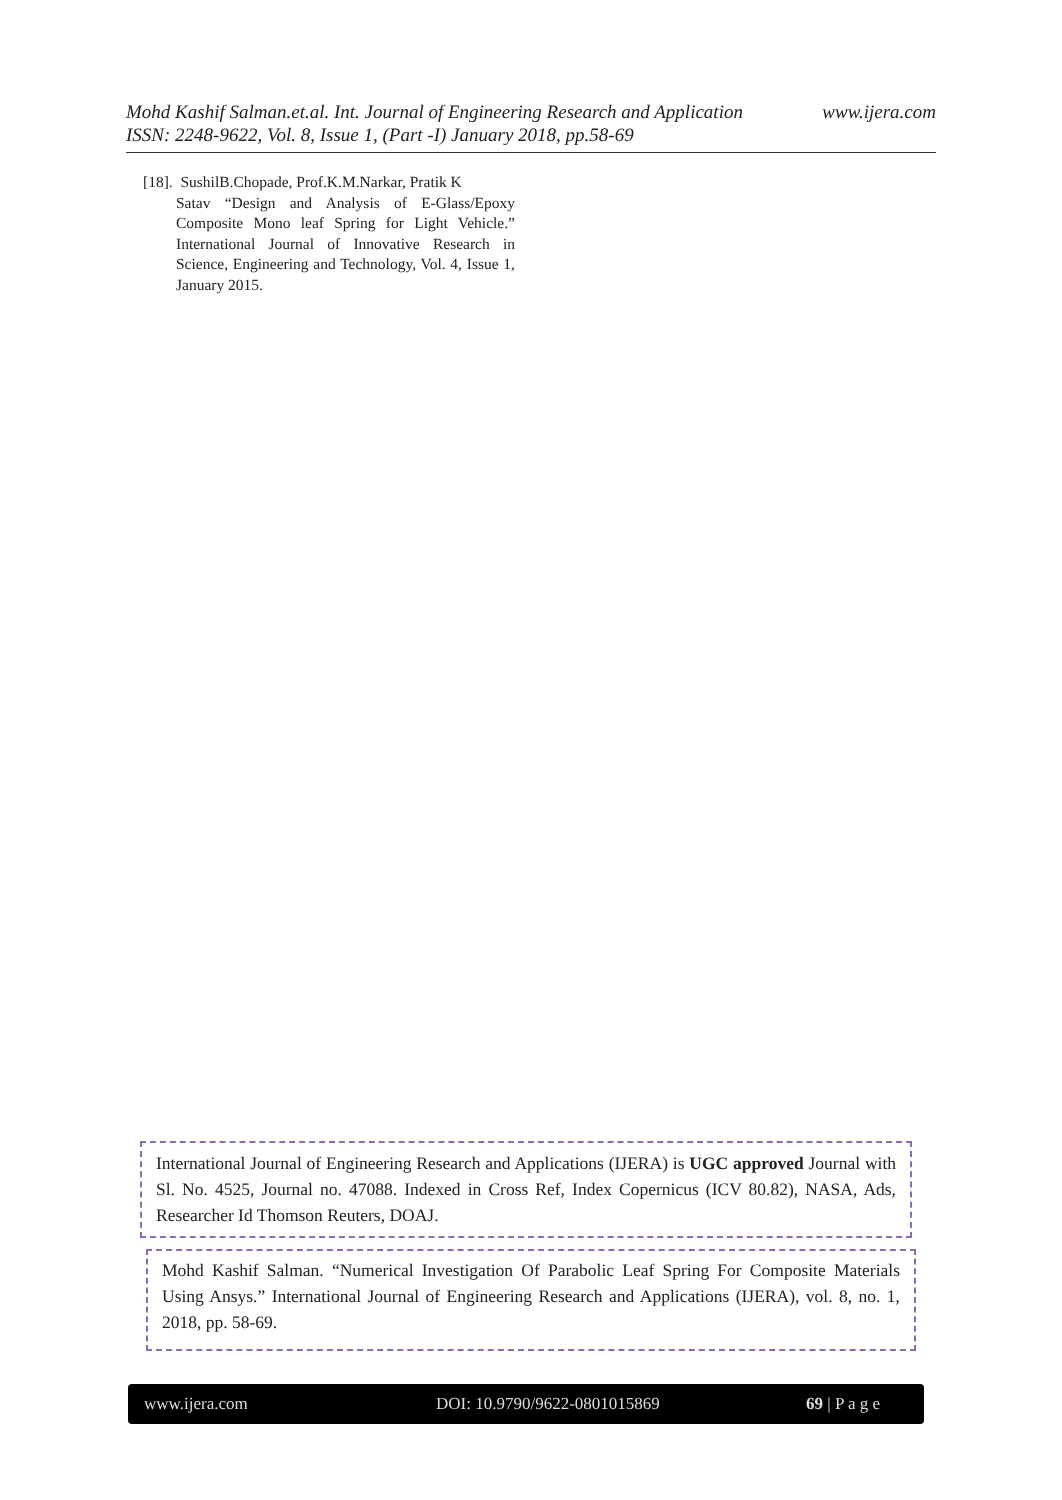Mohd Kashif Salman.et.al. Int. Journal of Engineering Research and Application www.ijera.com
ISSN: 2248-9622, Vol. 8, Issue 1, (Part -I) January 2018, pp.58-69
[18]. SushilB.Chopade, Prof.K.M.Narkar, Pratik K
Satav “Design and Analysis of E-Glass/Epoxy Composite Mono leaf Spring for Light Vehicle.” International Journal of Innovative Research in Science, Engineering and Technology, Vol. 4, Issue 1, January 2015.
International Journal of Engineering Research and Applications (IJERA) is UGC approved Journal with Sl. No. 4525, Journal no. 47088. Indexed in Cross Ref, Index Copernicus (ICV 80.82), NASA, Ads, Researcher Id Thomson Reuters, DOAJ.
Mohd Kashif Salman. “Numerical Investigation Of Parabolic Leaf Spring For Composite Materials Using Ansys.” International Journal of Engineering Research and Applications (IJERA), vol. 8, no. 1, 2018, pp. 58-69.
www.ijera.com DOI: 10.9790/9622-0801015869 69 | P a g e